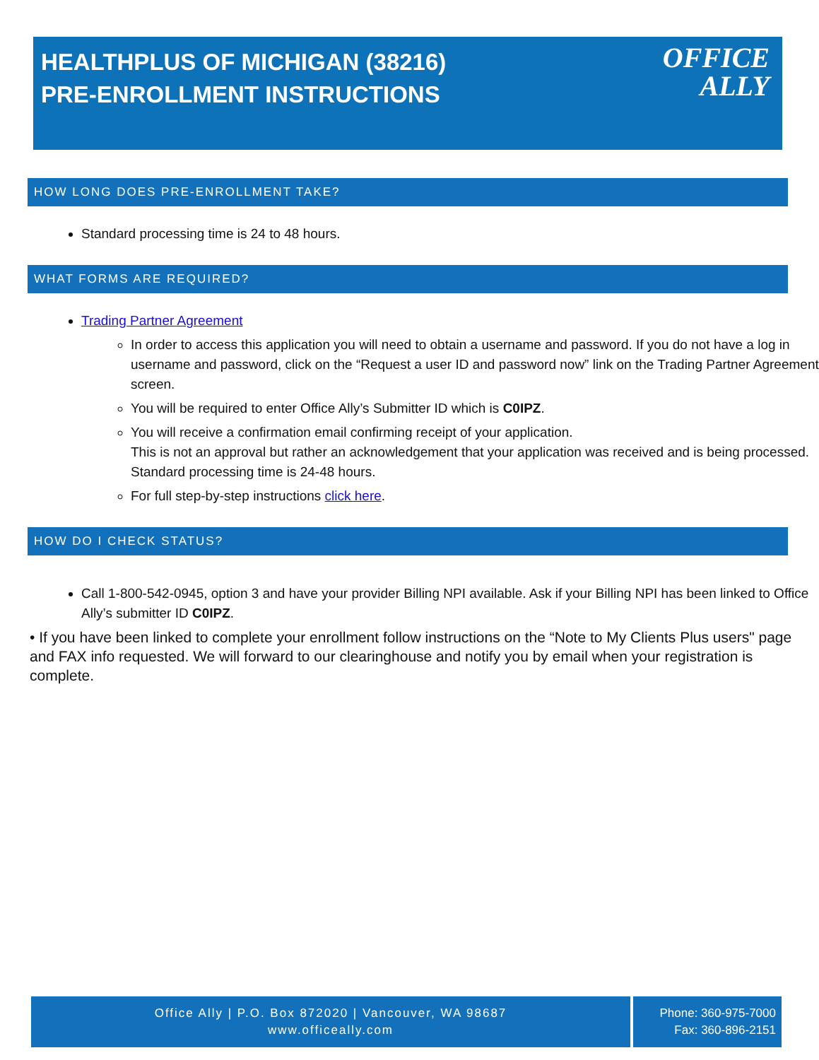HEALTHPLUS OF MICHIGAN (38216)
PRE-ENROLLMENT INSTRUCTIONS
OFFICE
ALLY
HOW LONG DOES PRE-ENROLLMENT TAKE?
Standard processing time is 24 to 48 hours.
WHAT FORMS ARE REQUIRED?
Trading Partner Agreement
In order to access this application you will need to obtain a username and password. If you do not have a log in username and password, click on the “Request a user ID and password now” link on the Trading Partner Agreement screen.
You will be required to enter Office Ally’s Submitter ID which is C0IPZ.
You will receive a confirmation email confirming receipt of your application.
This is not an approval but rather an acknowledgement that your application was received and is being processed. Standard processing time is 24-48 hours.
For full step-by-step instructions click here.
HOW DO I CHECK STATUS?
Call 1-800-542-0945, option 3 and have your provider Billing NPI available. Ask if your Billing NPI has been linked to Office Ally’s submitter ID C0IPZ.
• If you have been linked to complete your enrollment follow instructions on the “Note to My Clients Plus users" page and FAX info requested. We will forward to our clearinghouse and notify you by email when your registration is complete.
Office Ally | P.O. Box 872020 | Vancouver, WA 98687
www.officeally.com
Phone: 360-975-7000
Fax: 360-896-2151